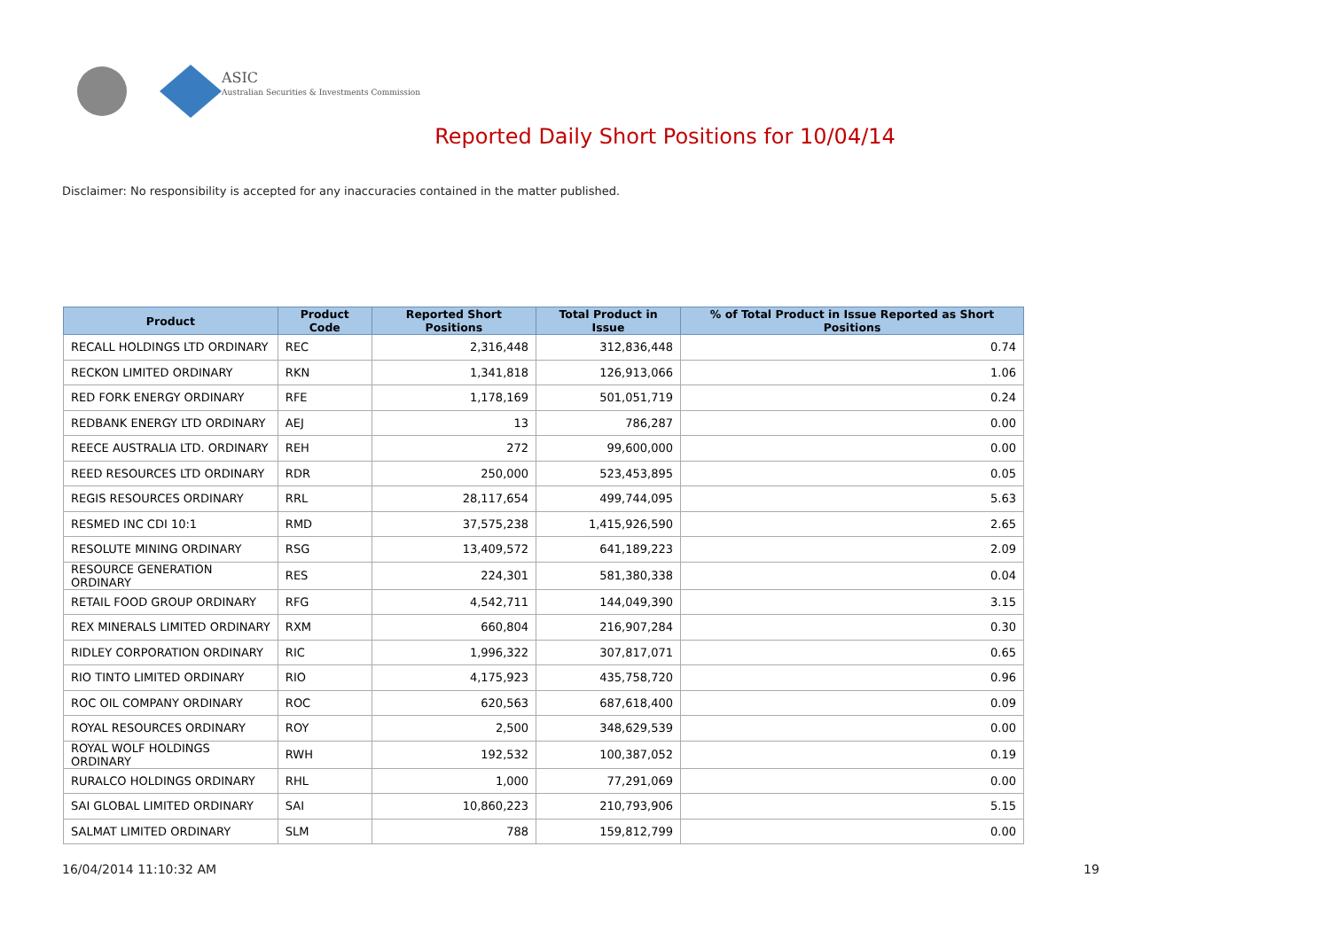ASIC
Australian Securities & Investments Commission
Reported Daily Short Positions for 10/04/14
Disclaimer: No responsibility is accepted for any inaccuracies contained in the matter published.
| Product | Product Code | Reported Short Positions | Total Product in Issue | % of Total Product in Issue Reported as Short Positions |
| --- | --- | --- | --- | --- |
| RECALL HOLDINGS LTD ORDINARY | REC | 2,316,448 | 312,836,448 | 0.74 |
| RECKON LIMITED ORDINARY | RKN | 1,341,818 | 126,913,066 | 1.06 |
| RED FORK ENERGY ORDINARY | RFE | 1,178,169 | 501,051,719 | 0.24 |
| REDBANK ENERGY LTD ORDINARY | AEJ | 13 | 786,287 | 0.00 |
| REECE AUSTRALIA LTD. ORDINARY | REH | 272 | 99,600,000 | 0.00 |
| REED RESOURCES LTD ORDINARY | RDR | 250,000 | 523,453,895 | 0.05 |
| REGIS RESOURCES ORDINARY | RRL | 28,117,654 | 499,744,095 | 5.63 |
| RESMED INC CDI 10:1 | RMD | 37,575,238 | 1,415,926,590 | 2.65 |
| RESOLUTE MINING ORDINARY | RSG | 13,409,572 | 641,189,223 | 2.09 |
| RESOURCE GENERATION ORDINARY | RES | 224,301 | 581,380,338 | 0.04 |
| RETAIL FOOD GROUP ORDINARY | RFG | 4,542,711 | 144,049,390 | 3.15 |
| REX MINERALS LIMITED ORDINARY | RXM | 660,804 | 216,907,284 | 0.30 |
| RIDLEY CORPORATION ORDINARY | RIC | 1,996,322 | 307,817,071 | 0.65 |
| RIO TINTO LIMITED ORDINARY | RIO | 4,175,923 | 435,758,720 | 0.96 |
| ROC OIL COMPANY ORDINARY | ROC | 620,563 | 687,618,400 | 0.09 |
| ROYAL RESOURCES ORDINARY | ROY | 2,500 | 348,629,539 | 0.00 |
| ROYAL WOLF HOLDINGS ORDINARY | RWH | 192,532 | 100,387,052 | 0.19 |
| RURALCO HOLDINGS ORDINARY | RHL | 1,000 | 77,291,069 | 0.00 |
| SAI GLOBAL LIMITED ORDINARY | SAI | 10,860,223 | 210,793,906 | 5.15 |
| SALMAT LIMITED ORDINARY | SLM | 788 | 159,812,799 | 0.00 |
16/04/2014 11:10:32 AM 19